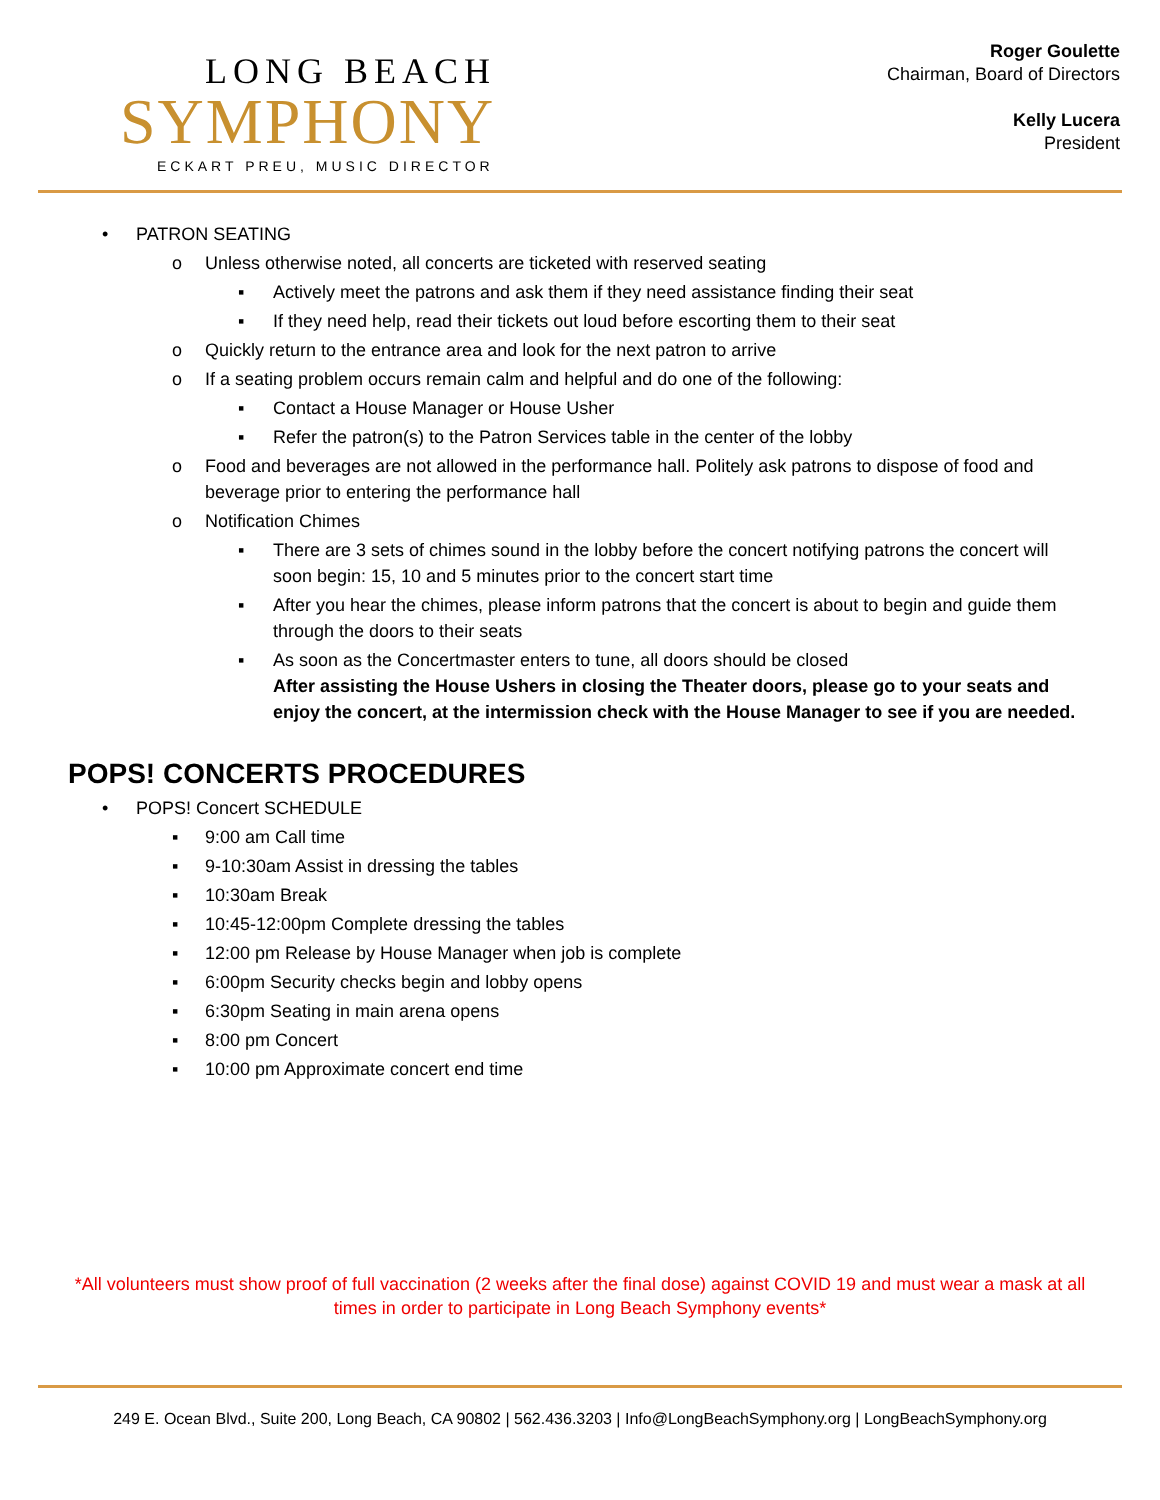LONG BEACH
SYMPHONY
ECKART PREU, MUSIC DIRECTOR
Roger Goulette
Chairman, Board of Directors
Kelly Lucera
President
• PATRON SEATING
o Unless otherwise noted, all concerts are ticketed with reserved seating
▪ Actively meet the patrons and ask them if they need assistance finding their seat
▪ If they need help, read their tickets out loud before escorting them to their seat
o Quickly return to the entrance area and look for the next patron to arrive
o If a seating problem occurs remain calm and helpful and do one of the following:
▪ Contact a House Manager or House Usher
▪ Refer the patron(s) to the Patron Services table in the center of the lobby
o Food and beverages are not allowed in the performance hall. Politely ask patrons to dispose of food and beverage prior to entering the performance hall
o Notification Chimes
▪ There are 3 sets of chimes sound in the lobby before the concert notifying patrons the concert will soon begin: 15, 10 and 5 minutes prior to the concert start time
▪ After you hear the chimes, please inform patrons that the concert is about to begin and guide them through the doors to their seats
▪ As soon as the Concertmaster enters to tune, all doors should be closed
After assisting the House Ushers in closing the Theater doors, please go to your seats and enjoy the concert, at the intermission check with the House Manager to see if you are needed.
POPS! CONCERTS PROCEDURES
• POPS! Concert SCHEDULE
▪ 9:00 am Call time
▪ 9-10:30am Assist in dressing the tables
▪ 10:30am Break
▪ 10:45-12:00pm Complete dressing the tables
▪ 12:00 pm Release by House Manager when job is complete
▪ 6:00pm Security checks begin and lobby opens
▪ 6:30pm Seating in main arena opens
▪ 8:00 pm Concert
▪ 10:00 pm Approximate concert end time
*All volunteers must show proof of full vaccination (2 weeks after the final dose) against COVID 19 and must wear a mask at all times in order to participate in Long Beach Symphony events*
249 E. Ocean Blvd., Suite 200, Long Beach, CA 90802 | 562.436.3203 | Info@LongBeachSymphony.org | LongBeachSymphony.org